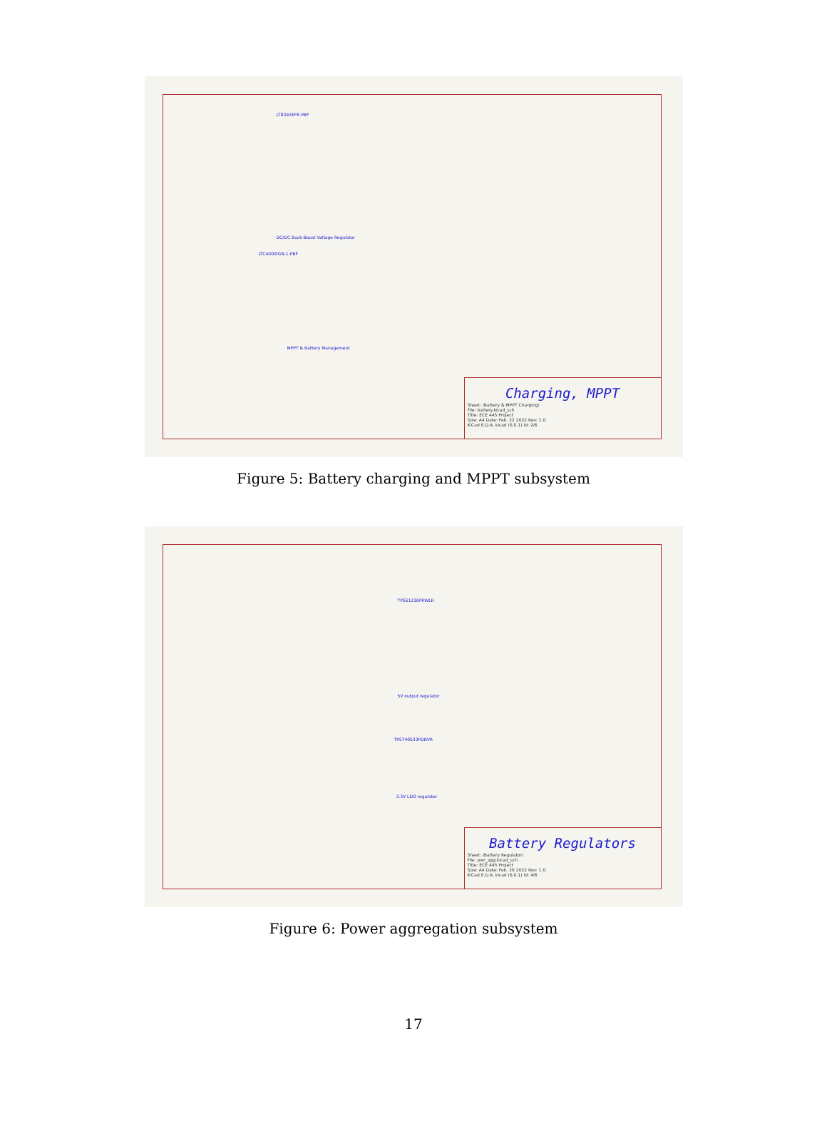LT8392EFE-PBF
LTC4000IGN-1-PBF
DC/DC Buck-Boost Voltage Regulator
MPPT & Battery Management
Charging, MPPT
Sheet: /Battery & MPPT Charging/
File: battery.kicad_sch
Title: ECE 445 Project
Size: A4 Date: Feb. 22 2022 Rev: 1.0
KiCad E.D.A. kicad (6.0.1) Id: 2/6
Figure 5: Battery charging and MPPT subsystem
TPS61236PRWLR
5V output regulator
TPS740533PDBVR
3.3V LDO regulator
Battery Regulators
Sheet: /Battery Regulator/
File: pwr_agg.kicad_sch
Title: ECE 445 Project
Size: A4 Date: Feb. 26 2022 Rev: 1.0
KiCad E.D.A. kicad (6.0.1) Id: 4/6
Figure 6: Power aggregation subsystem
17